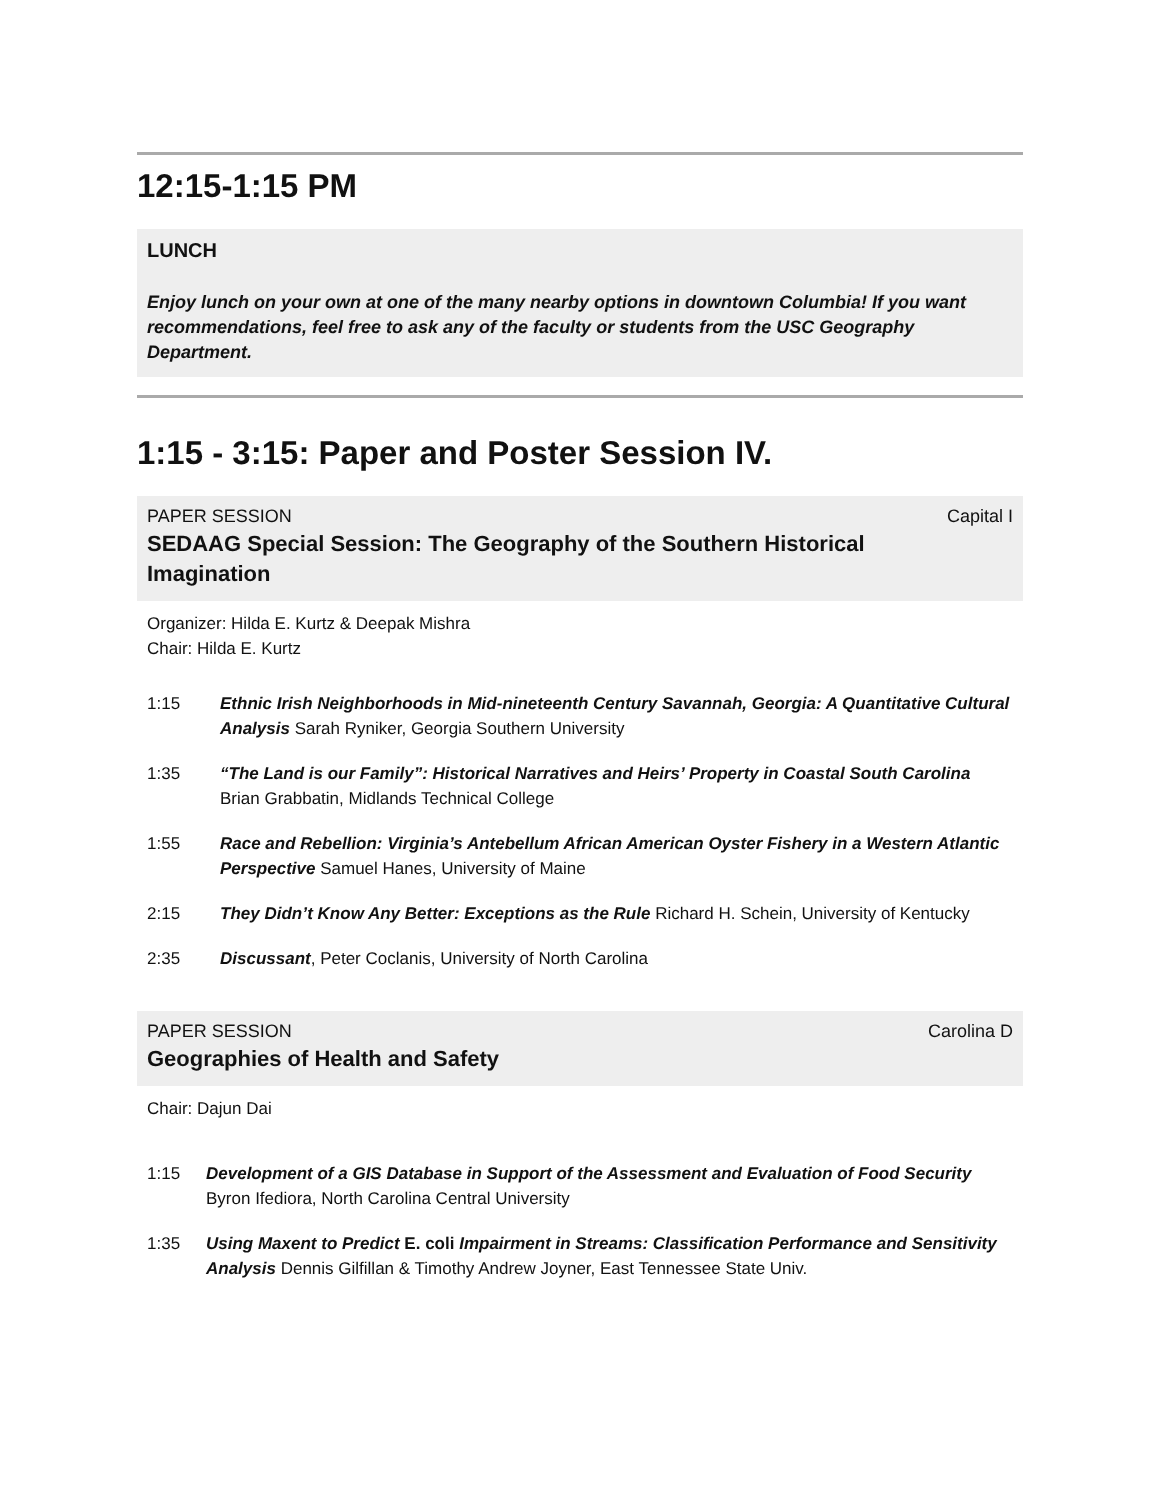12:15-1:15 PM
LUNCH
Enjoy lunch on your own at one of the many nearby options in downtown Columbia! If you want recommendations, feel free to ask any of the faculty or students from the USC Geography Department.
1:15 - 3:15: Paper and Poster Session IV.
PAPER SESSION Capital I
SEDAAG Special Session: The Geography of the Southern Historical
Imagination
Organizer: Hilda E. Kurtz & Deepak Mishra
Chair: Hilda E. Kurtz
1:15 Ethnic Irish Neighborhoods in Mid-nineteenth Century Savannah, Georgia: A Quantitative Cultural Analysis Sarah Ryniker, Georgia Southern University
1:35 “The Land is our Family”: Historical Narratives and Heirs’ Property in Coastal South Carolina Brian Grabbatin, Midlands Technical College
1:55 Race and Rebellion: Virginia’s Antebellum African American Oyster Fishery in a Western Atlantic Perspective Samuel Hanes, University of Maine
2:15 They Didn’t Know Any Better: Exceptions as the Rule Richard H. Schein, University of Kentucky
2:35 Discussant, Peter Coclanis, University of North Carolina
PAPER SESSION Carolina D
Geographies of Health and Safety
Chair: Dajun Dai
1:15 Development of a GIS Database in Support of the Assessment and Evaluation of Food Security Byron Ifediora, North Carolina Central University
1:35 Using Maxent to Predict E. coli Impairment in Streams: Classification Performance and Sensitivity Analysis Dennis Gilfillan & Timothy Andrew Joyner, East Tennessee State Univ.